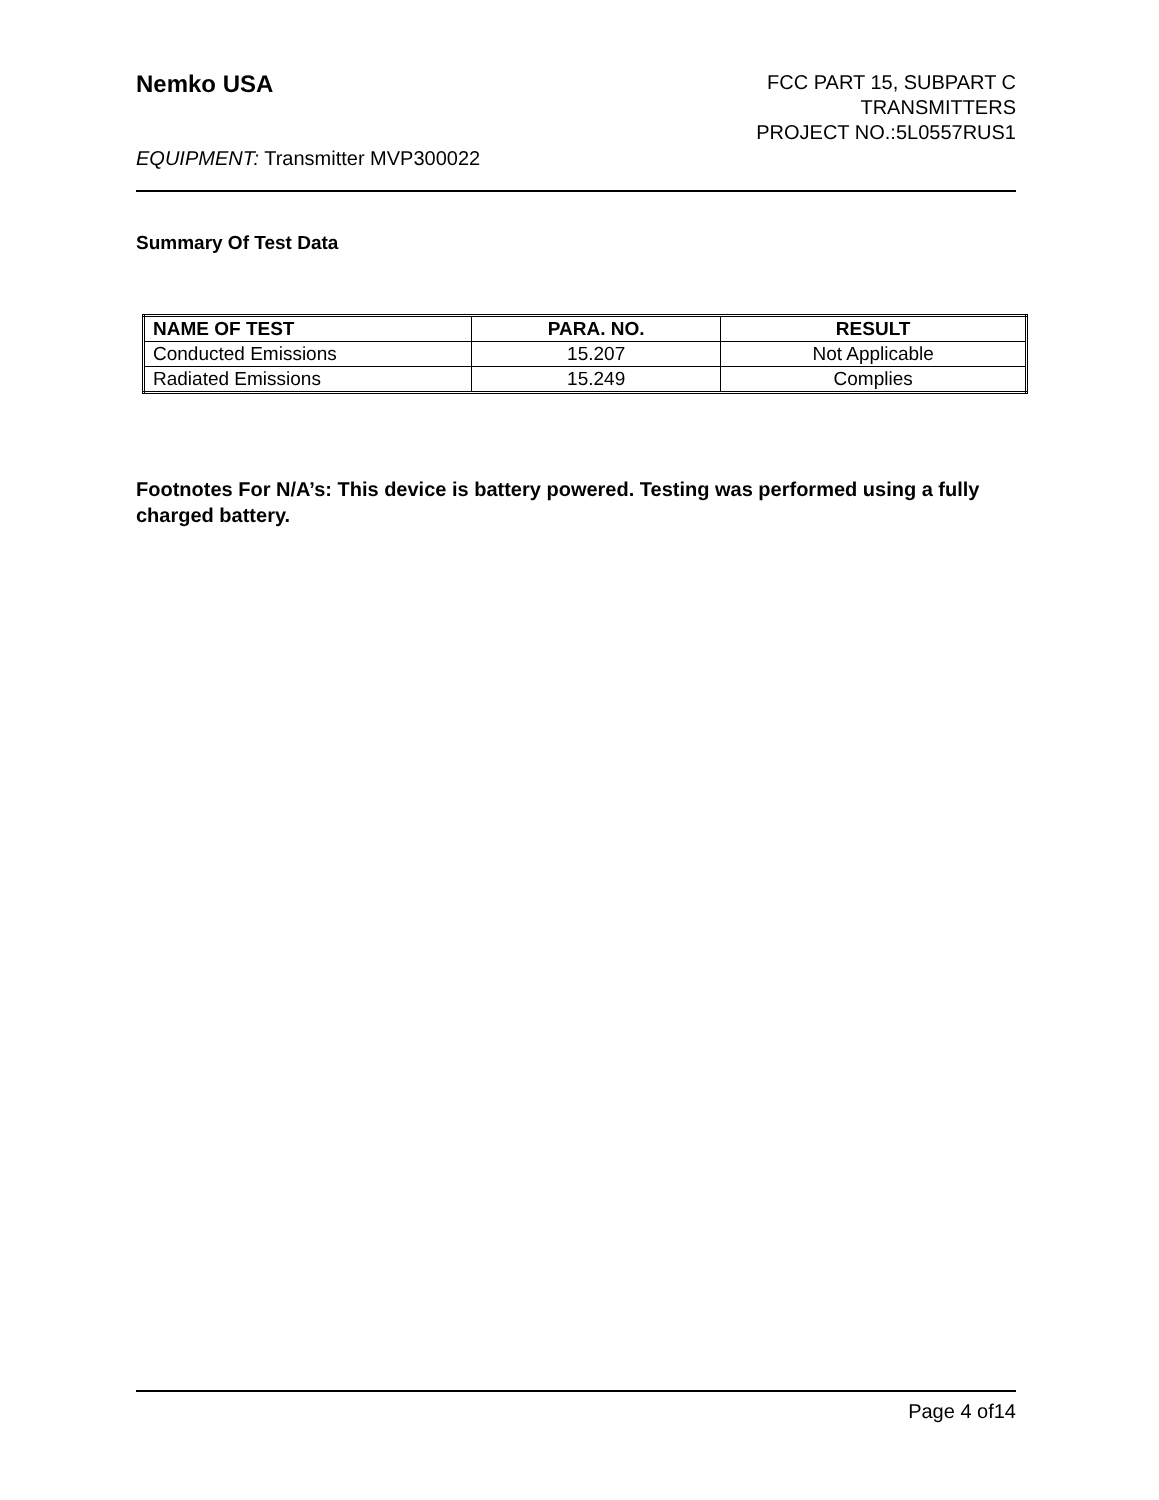Nemko USA
FCC PART 15, SUBPART C
TRANSMITTERS
PROJECT NO.:5L0557RUS1
EQUIPMENT: Transmitter MVP300022
Summary Of Test Data
| NAME OF TEST | PARA. NO. | RESULT |
| --- | --- | --- |
| Conducted Emissions | 15.207 | Not Applicable |
| Radiated Emissions | 15.249 | Complies |
Footnotes For N/A’s: This device is battery powered. Testing was performed using a fully charged battery.
Page 4 of14